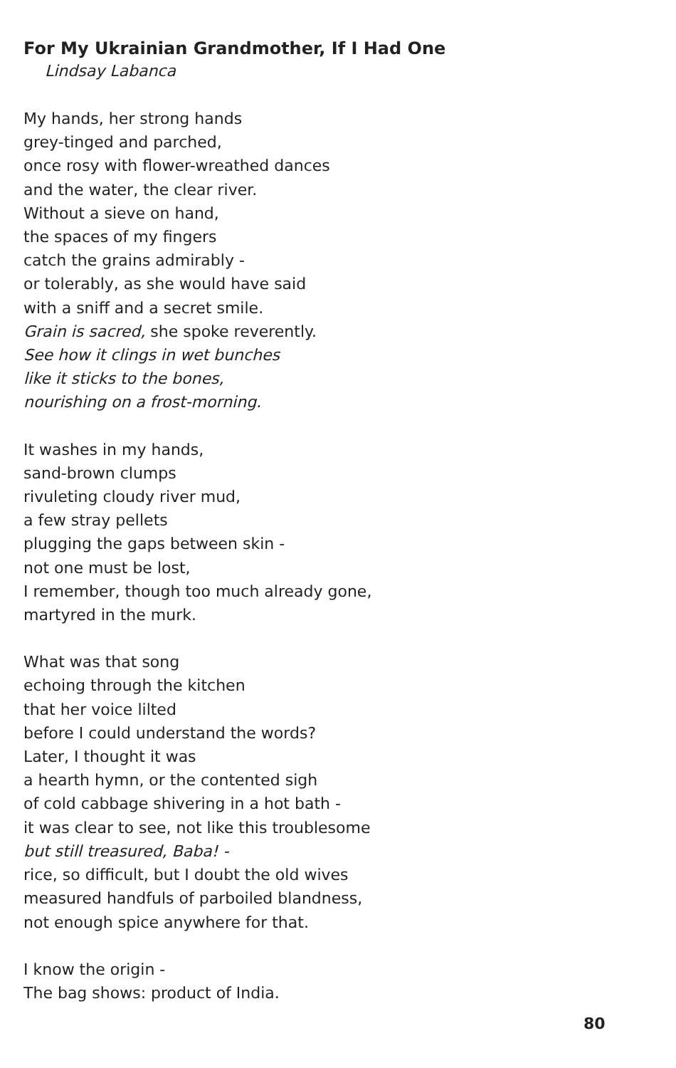For My Ukrainian Grandmother, If I Had One
Lindsay Labanca
My hands, her strong hands
grey-tinged and parched,
once rosy with flower-wreathed dances
and the water, the clear river.
Without a sieve on hand,
the spaces of my fingers
catch the grains admirably -
or tolerably, as she would have said
with a sniff and a secret smile.
Grain is sacred, she spoke reverently.
See how it clings in wet bunches
like it sticks to the bones,
nourishing on a frost-morning.
It washes in my hands,
sand-brown clumps
rivuleting cloudy river mud,
a few stray pellets
plugging the gaps between skin -
not one must be lost,
I remember, though too much already gone,
martyred in the murk.
What was that song
echoing through the kitchen
that her voice lilted
before I could understand the words?
Later, I thought it was
a hearth hymn, or the contented sigh
of cold cabbage shivering in a hot bath -
it was clear to see, not like this troublesome
but still treasured, Baba! -
rice, so difficult, but I doubt the old wives
measured handfuls of parboiled blandness,
not enough spice anywhere for that.
I know the origin -
The bag shows: product of India.
80